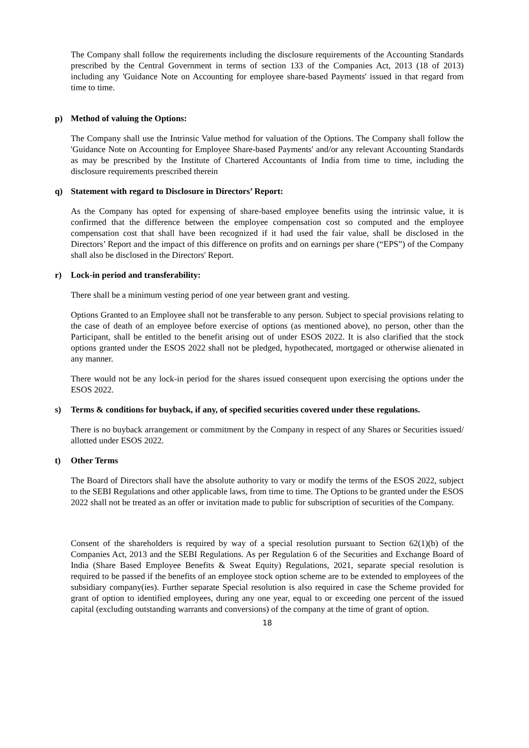The Company shall follow the requirements including the disclosure requirements of the Accounting Standards prescribed by the Central Government in terms of section 133 of the Companies Act, 2013 (18 of 2013) including any 'Guidance Note on Accounting for employee share-based Payments' issued in that regard from time to time.
p) Method of valuing the Options:
The Company shall use the Intrinsic Value method for valuation of the Options. The Company shall follow the 'Guidance Note on Accounting for Employee Share-based Payments' and/or any relevant Accounting Standards as may be prescribed by the Institute of Chartered Accountants of India from time to time, including the disclosure requirements prescribed therein
q) Statement with regard to Disclosure in Directors’ Report:
As the Company has opted for expensing of share-based employee benefits using the intrinsic value, it is confirmed that the difference between the employee compensation cost so computed and the employee compensation cost that shall have been recognized if it had used the fair value, shall be disclosed in the Directors’ Report and the impact of this difference on profits and on earnings per share (“EPS”) of the Company shall also be disclosed in the Directors' Report.
r) Lock-in period and transferability:
There shall be a minimum vesting period of one year between grant and vesting.
Options Granted to an Employee shall not be transferable to any person. Subject to special provisions relating to the case of death of an employee before exercise of options (as mentioned above), no person, other than the Participant, shall be entitled to the benefit arising out of under ESOS 2022. It is also clarified that the stock options granted under the ESOS 2022 shall not be pledged, hypothecated, mortgaged or otherwise alienated in any manner.
There would not be any lock-in period for the shares issued consequent upon exercising the options under the ESOS 2022.
s) Terms & conditions for buyback, if any, of specified securities covered under these regulations.
There is no buyback arrangement or commitment by the Company in respect of any Shares or Securities issued/ allotted under ESOS 2022.
t) Other Terms
The Board of Directors shall have the absolute authority to vary or modify the terms of the ESOS 2022, subject to the SEBI Regulations and other applicable laws, from time to time. The Options to be granted under the ESOS 2022 shall not be treated as an offer or invitation made to public for subscription of securities of the Company.
Consent of the shareholders is required by way of a special resolution pursuant to Section 62(1)(b) of the Companies Act, 2013 and the SEBI Regulations. As per Regulation 6 of the Securities and Exchange Board of India (Share Based Employee Benefits & Sweat Equity) Regulations, 2021, separate special resolution is required to be passed if the benefits of an employee stock option scheme are to be extended to employees of the subsidiary company(ies). Further separate Special resolution is also required in case the Scheme provided for grant of option to identified employees, during any one year, equal to or exceeding one percent of the issued capital (excluding outstanding warrants and conversions) of the company at the time of grant of option.
18